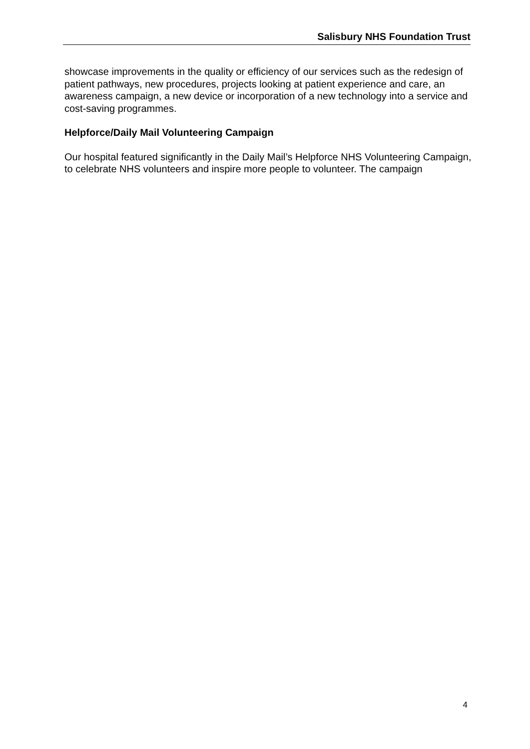Salisbury NHS Foundation Trust
showcase improvements in the quality or efficiency of our services such as the redesign of patient pathways, new procedures, projects looking at patient experience and care, an awareness campaign, a new device or incorporation of a new technology into a service and cost-saving programmes.
Helpforce/Daily Mail Volunteering Campaign
Our hospital featured significantly in the Daily Mail’s Helpforce NHS Volunteering Campaign, to celebrate NHS volunteers and inspire more people to volunteer. The campaign
4